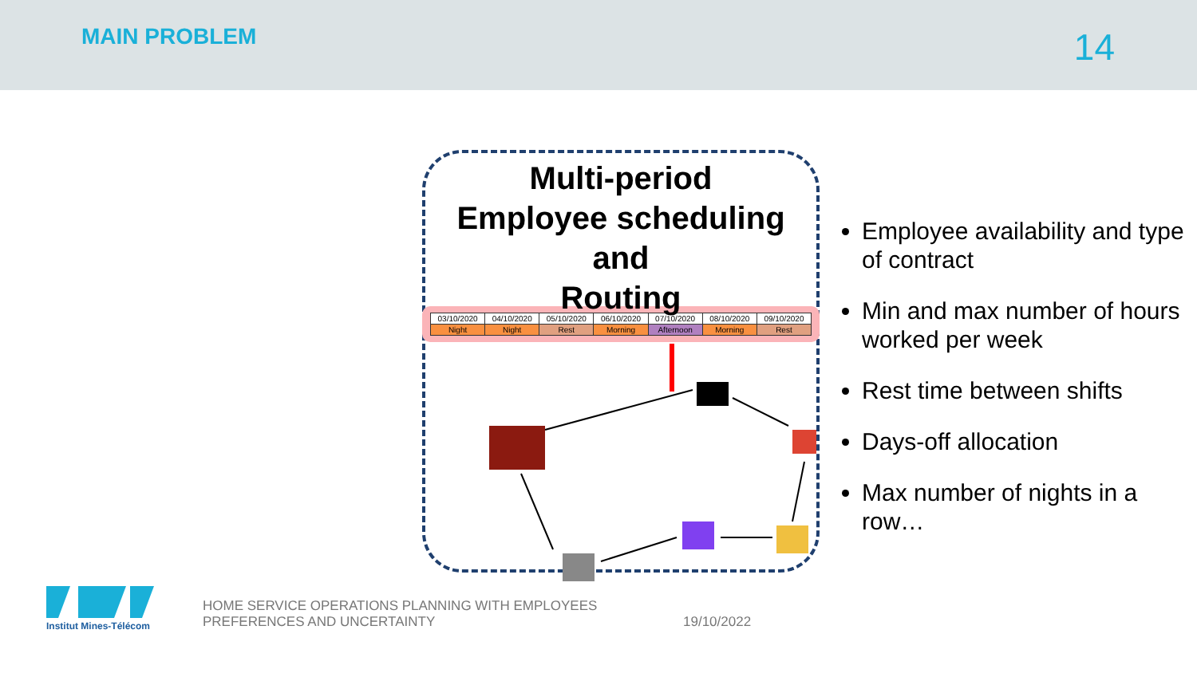MAIN PROBLEM
14
Multi-period
Employee scheduling
and
Routing
| 03/10/2020 | 04/10/2020 | 05/10/2020 | 06/10/2020 | 07/10/2020 | 08/10/2020 | 09/10/2020 |
| Night | Night | Rest | Morning | Afternoon | Morning | Rest |
Employee availability and type of contract
Min and max number of hours worked per week
Rest time between shifts
Days-off allocation
Max number of nights in a row…
Institut Mines-Télécom
HOME SERVICE OPERATIONS PLANNING WITH EMPLOYEES
PREFERENCES AND UNCERTAINTY
19/10/2022